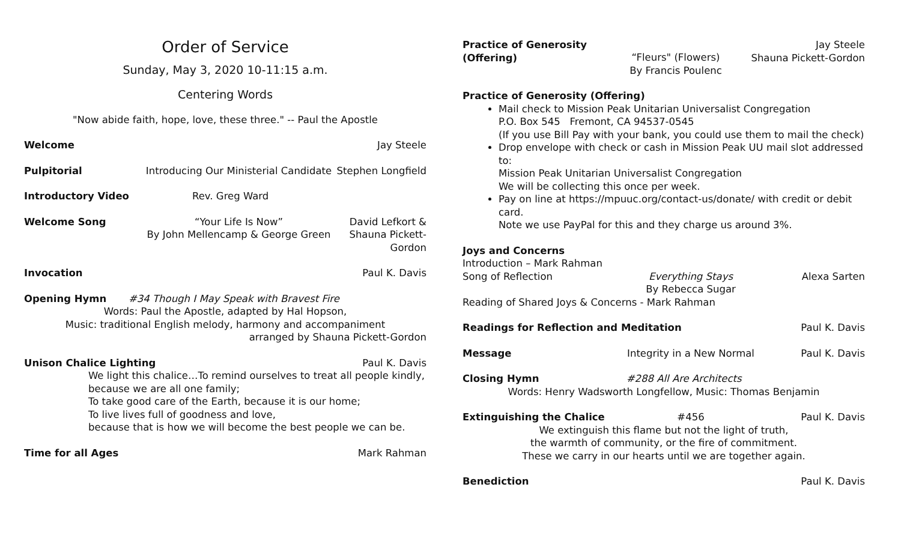Order of Service
Sunday, May 3, 2020 10-11:15 a.m.
Centering Words
"Now abide faith, hope, love, these three." -- Paul the Apostle
Welcome Jay Steele
Pulpitorial Introducing Our Ministerial Candidate Stephen Longfield
Introductory Video Rev. Greg Ward
Welcome Song “Your Life Is Now”
By John Mellencamp & George Green David Lefkort &
Shauna Pickett-
Gordon
Invocation Paul K. Davis
Opening Hymn #34 Though I May Speak with Bravest Fire
Words: Paul the Apostle, adapted by Hal Hopson,
Music: traditional English melody, harmony and accompaniment
arranged by Shauna Pickett-Gordon
Unison Chalice Lighting Paul K. Davis
We light this chalice…To remind ourselves to treat all people kindly,
because we are all one family;
To take good care of the Earth, because it is our home;
To live lives full of goodness and love,
because that is how we will become the best people we can be.
Time for all Ages Mark Rahman
Practice of Generosity (Offering) “Fleurs" (Flowers)
By Francis Poulenc Jay Steele
Shauna Pickett-Gordon
Practice of Generosity (Offering)
Mail check to Mission Peak Unitarian Universalist Congregation
P.O. Box 545 Fremont, CA 94537-0545
(If you use Bill Pay with your bank, you could use them to mail the check)
Drop envelope with check or cash in Mission Peak UU mail slot addressed to:
Mission Peak Unitarian Universalist Congregation
We will be collecting this once per week.
Pay on line at https://mpuuc.org/contact-us/donate/ with credit or debit card.
Note we use PayPal for this and they charge us around 3%.
Joys and Concerns
Introduction – Mark Rahman
Song of Reflection Everything Stays
By Rebecca Sugar Alexa Sarten
Reading of Shared Joys & Concerns - Mark Rahman
Readings for Reflection and Meditation Paul K. Davis
Message Integrity in a New Normal Paul K. Davis
Closing Hymn #288 All Are Architects
Words: Henry Wadsworth Longfellow, Music: Thomas Benjamin
Extinguishing the Chalice #456 Paul K. Davis
We extinguish this flame but not the light of truth,
the warmth of community, or the fire of commitment.
These we carry in our hearts until we are together again.
Benediction Paul K. Davis